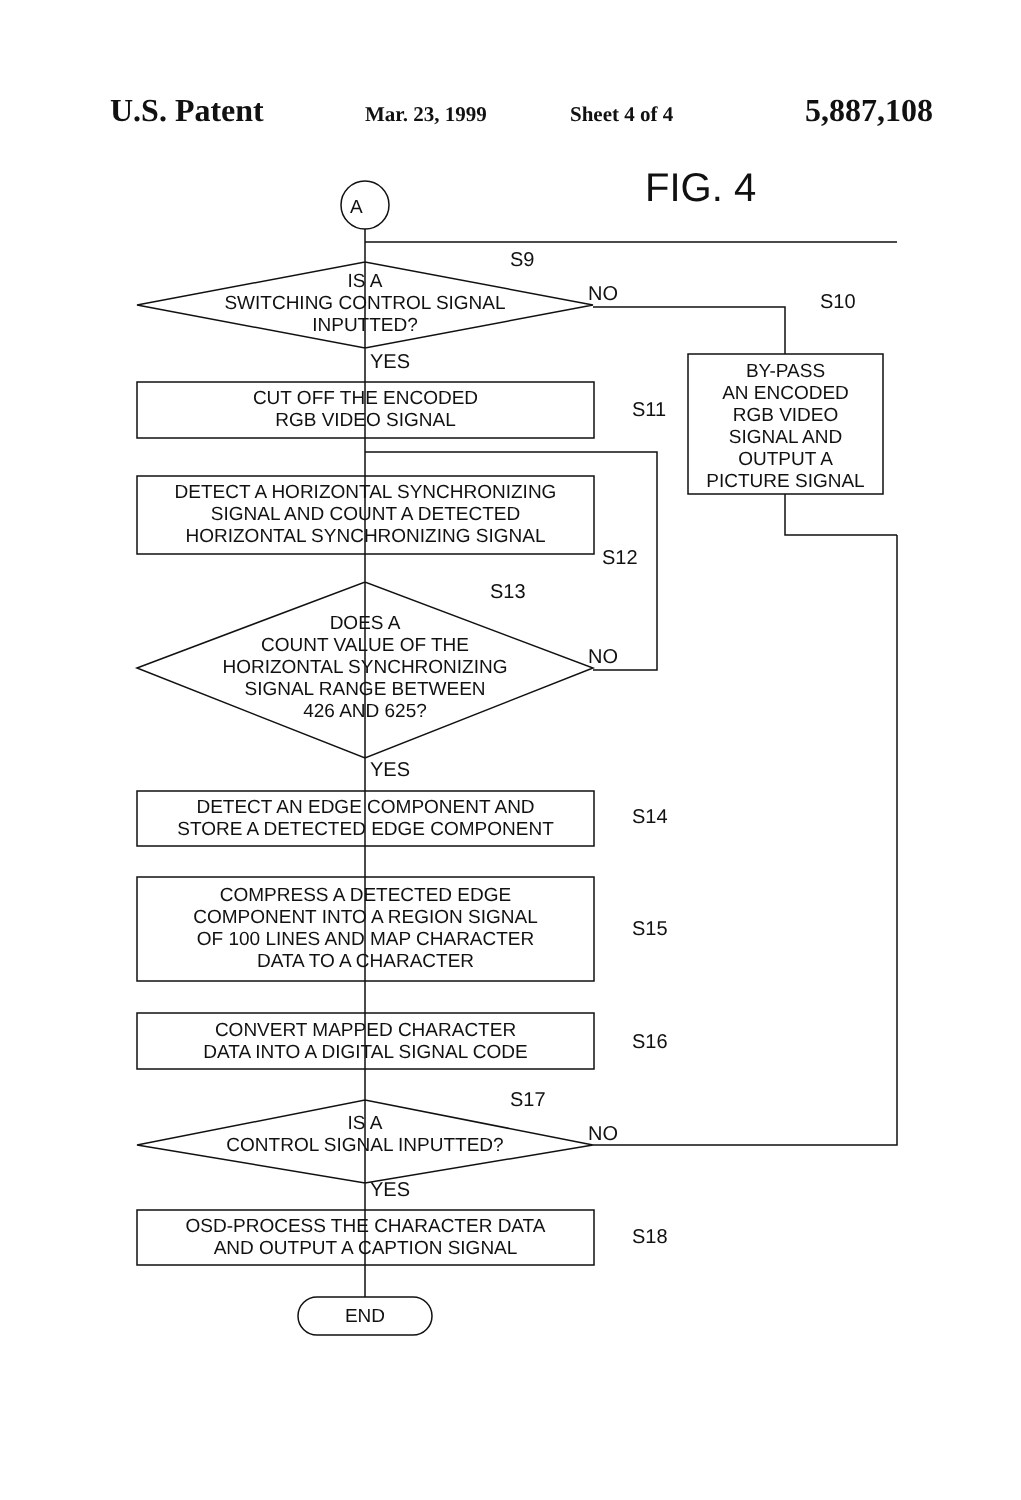U.S. Patent Mar. 23, 1999 Sheet 4 of 4 5,887,108
FIG. 4
A
S9
IS A
SWITCHING CONTROL SIGNAL
INPUTTED?
NO S10
YES
CUT OFF THE ENCODED
RGB VIDEO SIGNAL
S11
BY-PASS
AN ENCODED
RGB VIDEO
SIGNAL AND
OUTPUT A
PICTURE SIGNAL
DETECT A HORIZONTAL SYNCHRONIZING
SIGNAL AND COUNT A DETECTED
HORIZONTAL SYNCHRONIZING SIGNAL
S12
S13
DOES A
COUNT VALUE OF THE
HORIZONTAL SYNCHRONIZING
SIGNAL RANGE BETWEEN
426 AND 625?
NO
YES
DETECT AN EDGE COMPONENT AND
STORE A DETECTED EDGE COMPONENT
S14
COMPRESS A DETECTED EDGE
COMPONENT INTO A REGION SIGNAL
OF 100 LINES AND MAP CHARACTER
DATA TO A CHARACTER
S15
CONVERT MAPPED CHARACTER
DATA INTO A DIGITAL SIGNAL CODE
S16
S17
IS A
CONTROL SIGNAL INPUTTED?
NO
YES
OSD-PROCESS THE CHARACTER DATA
AND OUTPUT A CAPTION SIGNAL
S18
END